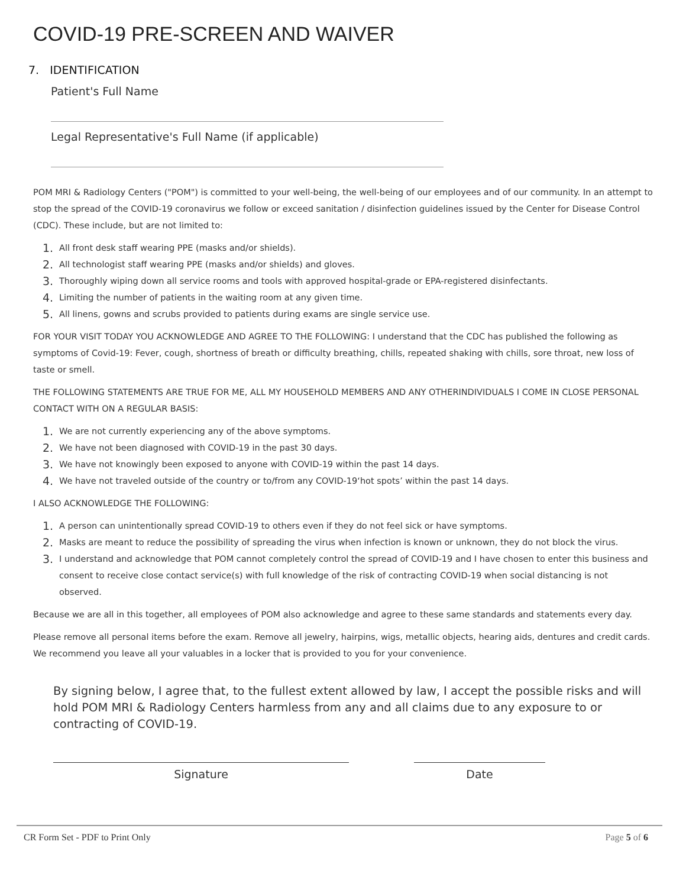COVID-19 PRE-SCREEN AND WAIVER
7. IDENTIFICATION
Patient's Full Name
Legal Representative's Full Name (if applicable)
POM MRI & Radiology Centers ("POM") is committed to your well-being, the well-being of our employees and of our community. In an attempt to stop the spread of the COVID-19 coronavirus we follow or exceed sanitation / disinfection guidelines issued by the Center for Disease Control (CDC). These include, but are not limited to:
1. All front desk staff wearing PPE (masks and/or shields).
2. All technologist staff wearing PPE (masks and/or shields) and gloves.
3. Thoroughly wiping down all service rooms and tools with approved hospital-grade or EPA-registered disinfectants.
4. Limiting the number of patients in the waiting room at any given time.
5. All linens, gowns and scrubs provided to patients during exams are single service use.
FOR YOUR VISIT TODAY YOU ACKNOWLEDGE AND AGREE TO THE FOLLOWING: I understand that the CDC has published the following as symptoms of Covid-19: Fever, cough, shortness of breath or difficulty breathing, chills, repeated shaking with chills, sore throat, new loss of taste or smell.
THE FOLLOWING STATEMENTS ARE TRUE FOR ME, ALL MY HOUSEHOLD MEMBERS AND ANY OTHERINDIVIDUALS I COME IN CLOSE PERSONAL CONTACT WITH ON A REGULAR BASIS:
1. We are not currently experiencing any of the above symptoms.
2. We have not been diagnosed with COVID-19 in the past 30 days.
3. We have not knowingly been exposed to anyone with COVID-19 within the past 14 days.
4. We have not traveled outside of the country or to/from any COVID-19‘hot spots’ within the past 14 days.
I ALSO ACKNOWLEDGE THE FOLLOWING:
1. A person can unintentionally spread COVID-19 to others even if they do not feel sick or have symptoms.
2. Masks are meant to reduce the possibility of spreading the virus when infection is known or unknown, they do not block the virus.
3. I understand and acknowledge that POM cannot completely control the spread of COVID-19 and I have chosen to enter this business and consent to receive close contact service(s) with full knowledge of the risk of contracting COVID-19 when social distancing is not observed.
Because we are all in this together, all employees of POM also acknowledge and agree to these same standards and statements every day.
Please remove all personal items before the exam. Remove all jewelry, hairpins, wigs, metallic objects, hearing aids, dentures and credit cards. We recommend you leave all your valuables in a locker that is provided to you for your convenience.
By signing below, I agree that, to the fullest extent allowed by law, I accept the possible risks and will hold POM MRI & Radiology Centers harmless from any and all claims due to any exposure to or contracting of COVID-19.
Signature Date
CR Form Set - PDF to Print Only Page 5 of 6